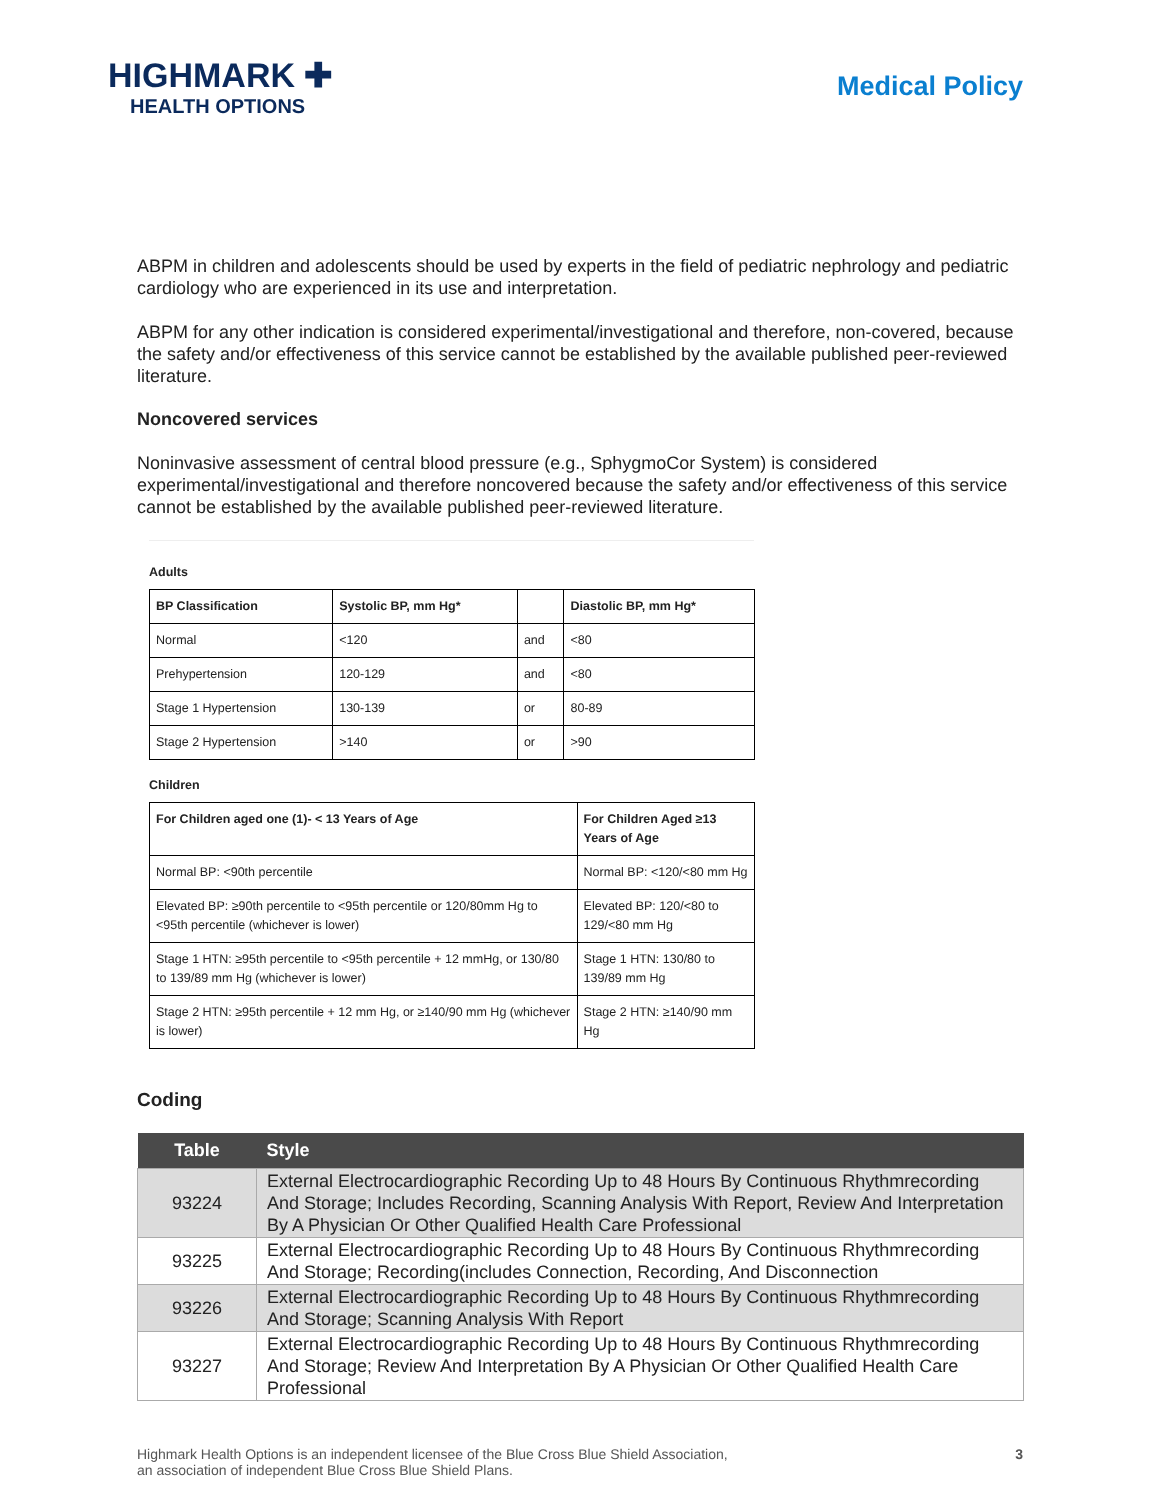HIGHMARK ✚
HEALTH OPTIONS
Medical Policy
ABPM in children and adolescents should be used by experts in the field of pediatric nephrology and pediatric cardiology who are experienced in its use and interpretation.
ABPM for any other indication is considered experimental/investigational and therefore, non-covered, because the safety and/or effectiveness of this service cannot be established by the available published peer-reviewed literature.
Noncovered services
Noninvasive assessment of central blood pressure (e.g., SphygmoCor System) is considered experimental/investigational and therefore noncovered because the safety and/or effectiveness of this service cannot be established by the available published peer-reviewed literature.
Adults
| BP Classification | Systolic BP, mm Hg* | | Diastolic BP, mm Hg* |
| --- | --- | --- | --- |
| Normal | <120 | and | <80 |
| Prehypertension | 120-129 | and | <80 |
| Stage 1 Hypertension | 130-139 | or | 80-89 |
| Stage 2 Hypertension | >140 | or | >90 |
Children
| For Children aged one (1)- < 13 Years of Age | For Children Aged ≥13 Years of Age |
| --- | --- |
| Normal BP: <90th percentile | Normal BP: <120/<80 mm Hg |
| Elevated BP: ≥90th percentile to <95th percentile or 120/80mm Hg to <95th percentile (whichever is lower) | Elevated BP: 120/<80 to 129/<80 mm Hg |
| Stage 1 HTN: ≥95th percentile to <95th percentile + 12 mmHg, or 130/80 to 139/89 mm Hg (whichever is lower) | Stage 1 HTN: 130/80 to 139/89 mm Hg |
| Stage 2 HTN: ≥95th percentile + 12 mm Hg, or ≥140/90 mm Hg (whichever is lower) | Stage 2 HTN: ≥140/90 mm Hg |
Coding
| Table | Style |
| --- | --- |
| 93224 | External Electrocardiographic Recording Up to 48 Hours By Continuous Rhythmrecording And Storage; Includes Recording, Scanning Analysis With Report, Review And Interpretation By A Physician Or Other Qualified Health Care Professional |
| 93225 | External Electrocardiographic Recording Up to 48 Hours By Continuous Rhythmrecording And Storage; Recording(includes Connection, Recording, And Disconnection |
| 93226 | External Electrocardiographic Recording Up to 48 Hours By Continuous Rhythmrecording And Storage; Scanning Analysis With Report |
| 93227 | External Electrocardiographic Recording Up to 48 Hours By Continuous Rhythmrecording And Storage; Review And Interpretation By A Physician Or Other Qualified Health Care Professional |
Highmark Health Options is an independent licensee of the Blue Cross Blue Shield Association,
an association of independent Blue Cross Blue Shield Plans.
3